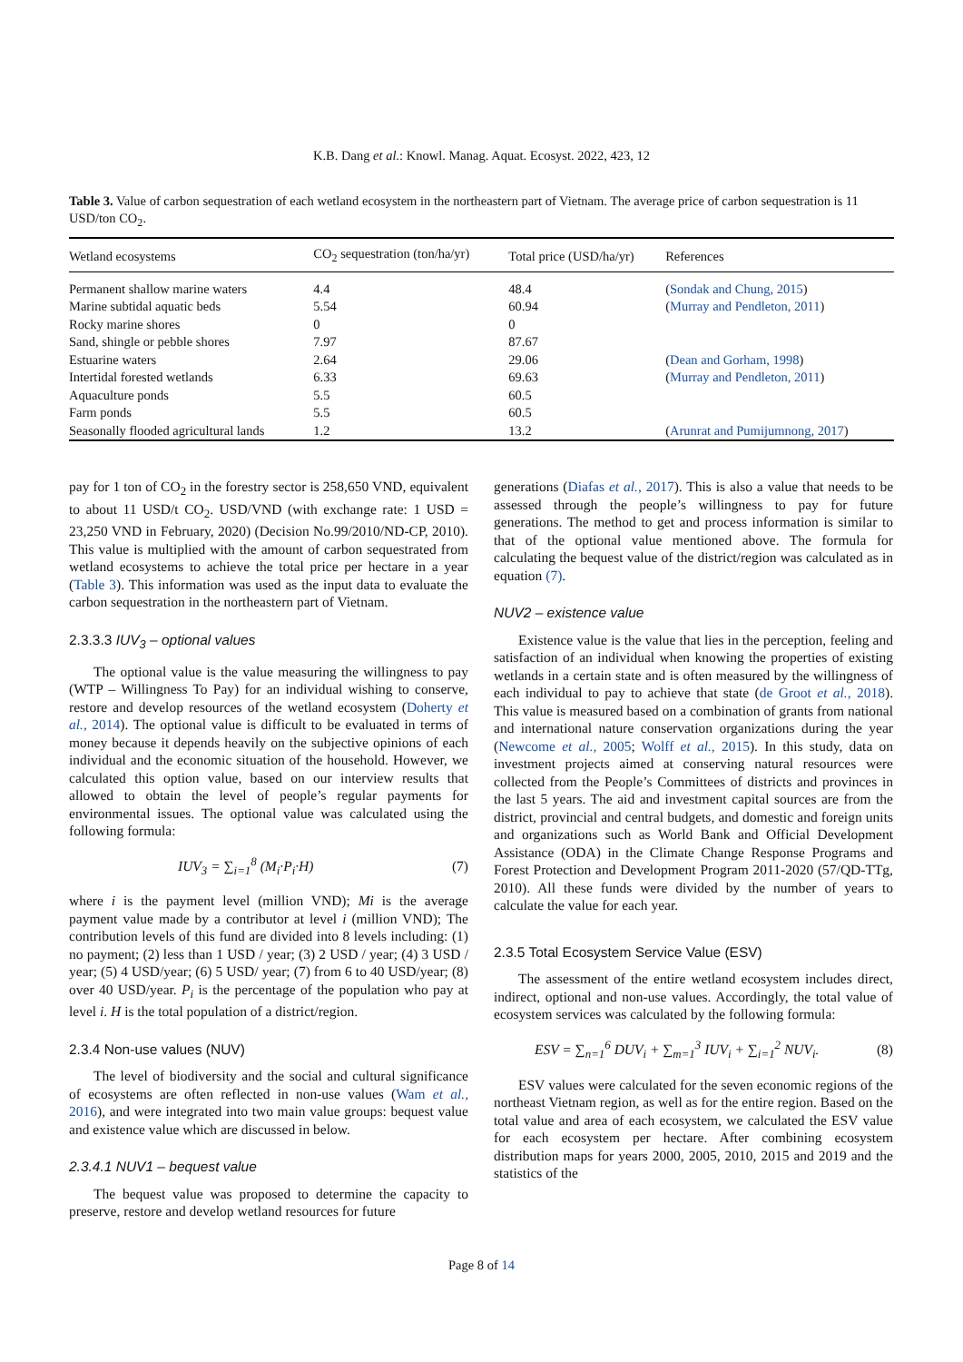K.B. Dang et al.: Knowl. Manag. Aquat. Ecosyst. 2022, 423, 12
Table 3. Value of carbon sequestration of each wetland ecosystem in the northeastern part of Vietnam. The average price of carbon sequestration is 11 USD/ton CO<sub>2</sub>.
| Wetland ecosystems | CO<sub>2</sub> sequestration (ton/ha/yr) | Total price (USD/ha/yr) | References |
| --- | --- | --- | --- |
| Permanent shallow marine waters | 4.4 | 48.4 | ( Sondak and Chung, 2015 ) |
| Marine subtidal aquatic beds | 5.54 | 60.94 | ( Murray and Pendleton, 2011 ) |
| Rocky marine shores | 0 | 0 | |
| Sand, shingle or pebble shores | 7.97 | 87.67 | |
| Estuarine waters | 2.64 | 29.06 | ( Dean and Gorham, 1998 ) |
| Intertidal forested wetlands | 6.33 | 69.63 | ( Murray and Pendleton, 2011 ) |
| Aquaculture ponds | 5.5 | 60.5 | |
| Farm ponds | 5.5 | 60.5 | |
| Seasonally flooded agricultural lands | 1.2 | 13.2 | ( Arunrat and Pumijumnong, 2017 ) |
pay for 1 ton of CO<sub>2</sub> in the forestry sector is 258,650 VND, equivalent to about 11 USD/t CO<sub>2</sub>. USD/VND (with exchange rate: 1 USD = 23,250 VND in February, 2020) (Decision No.99/2010/ND-CP, 2010). This value is multiplied with the amount of carbon sequestrated from wetland ecosystems to achieve the total price per hectare in a year (Table 3). This information was used as the input data to evaluate the carbon sequestration in the northeastern part of Vietnam.
2.3.3.3 IUV<sub>3</sub> – optional values
The optional value is the value measuring the willingness to pay (WTP – Willingness To Pay) for an individual wishing to conserve, restore and develop resources of the wetland ecosystem (Doherty et al., 2014). The optional value is difficult to be evaluated in terms of money because it depends heavily on the subjective opinions of each individual and the economic situation of the household. However, we calculated this option value, based on our interview results that allowed to obtain the level of people’s regular payments for environmental issues. The optional value was calculated using the following formula:
IUV<sub>3</sub> = ∑<sub>i=1</sub><sup>8</sup> (M<sub>i</sub>·P<sub>i</sub>·H) (7)
where i is the payment level (million VND); Mi is the average payment value made by a contributor at level i (million VND); The contribution levels of this fund are divided into 8 levels including: (1) no payment; (2) less than 1 USD / year; (3) 2 USD / year; (4) 3 USD / year; (5) 4 USD/year; (6) 5 USD/ year; (7) from 6 to 40 USD/year; (8) over 40 USD/year. P<sub>i</sub> is the percentage of the population who pay at level i. H is the total population of a district/region.
2.3.4 Non-use values (NUV)
The level of biodiversity and the social and cultural significance of ecosystems are often reflected in non-use values (Wam et al., 2016), and were integrated into two main value groups: bequest value and existence value which are discussed in below.
2.3.4.1 NUV1 – bequest value
The bequest value was proposed to determine the capacity to preserve, restore and develop wetland resources for future
generations (Diafas et al., 2017). This is also a value that needs to be assessed through the people’s willingness to pay for future generations. The method to get and process information is similar to that of the optional value mentioned above. The formula for calculating the bequest value of the district/region was calculated as in equation (7).
NUV2 – existence value
Existence value is the value that lies in the perception, feeling and satisfaction of an individual when knowing the properties of existing wetlands in a certain state and is often measured by the willingness of each individual to pay to achieve that state (de Groot et al., 2018). This value is measured based on a combination of grants from national and international nature conservation organizations during the year (Newcome et al., 2005; Wolff et al., 2015). In this study, data on investment projects aimed at conserving natural resources were collected from the People’s Committees of districts and provinces in the last 5 years. The aid and investment capital sources are from the district, provincial and central budgets, and domestic and foreign units and organizations such as World Bank and Official Development Assistance (ODA) in the Climate Change Response Programs and Forest Protection and Development Program 2011-2020 (57/QD-TTg, 2010). All these funds were divided by the number of years to calculate the value for each year.
2.3.5 Total Ecosystem Service Value (ESV)
The assessment of the entire wetland ecosystem includes direct, indirect, optional and non-use values. Accordingly, the total value of ecosystem services was calculated by the following formula:
ESV = ∑<sub>n=1</sub><sup>6</sup> DUV<sub>i</sub> + ∑<sub>m=1</sub><sup>3</sup> IUV<sub>i</sub> + ∑<sub>i=1</sub><sup>2</sup> NUV<sub>i</sub>. (8)
ESV values were calculated for the seven economic regions of the northeast Vietnam region, as well as for the entire region. Based on the total value and area of each ecosystem, we calculated the ESV value for each ecosystem per hectare. After combining ecosystem distribution maps for years 2000, 2005, 2010, 2015 and 2019 and the statistics of the
Page 8 of 14